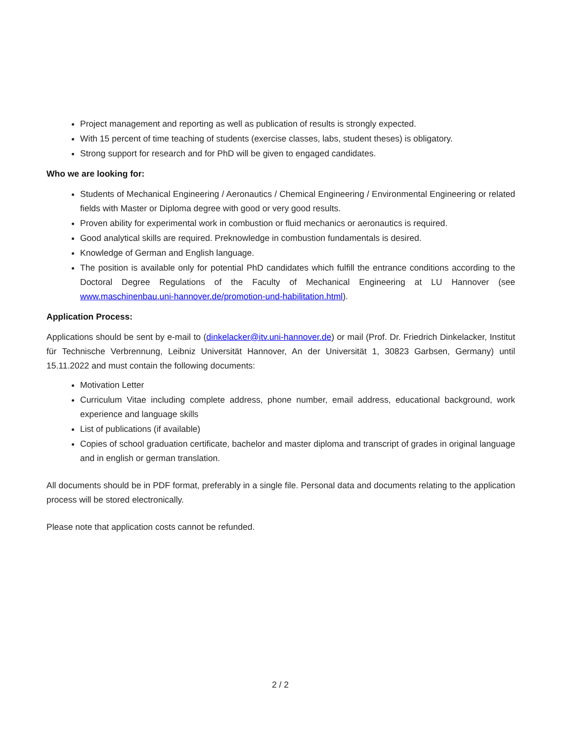Project management and reporting as well as publication of results is strongly expected.
With 15 percent of time teaching of students (exercise classes, labs, student theses) is obligatory.
Strong support for research and for PhD will be given to engaged candidates.
Who we are looking for:
Students of Mechanical Engineering / Aeronautics / Chemical Engineering / Environmental Engineering or related fields with Master or Diploma degree with good or very good results.
Proven ability for experimental work in combustion or fluid mechanics or aeronautics is required.
Good analytical skills are required. Preknowledge in combustion fundamentals is desired.
Knowledge of German and English language.
The position is available only for potential PhD candidates which fulfill the entrance conditions according to the Doctoral Degree Regulations of the Faculty of Mechanical Engineering at LU Hannover (see www.maschinenbau.uni-hannover.de/promotion-und-habilitation.html).
Application Process:
Applications should be sent by e-mail to (dinkelacker@itv.uni-hannover.de) or mail (Prof. Dr. Friedrich Dinkelacker, Institut für Technische Verbrennung, Leibniz Universität Hannover, An der Universität 1, 30823 Garbsen, Germany) until 15.11.2022 and must contain the following documents:
Motivation Letter
Curriculum Vitae including complete address, phone number, email address, educational background, work experience and language skills
List of publications (if available)
Copies of school graduation certificate, bachelor and master diploma and transcript of grades in original language and in english or german translation.
All documents should be in PDF format, preferably in a single file. Personal data and documents relating to the application process will be stored electronically.
Please note that application costs cannot be refunded.
2 / 2